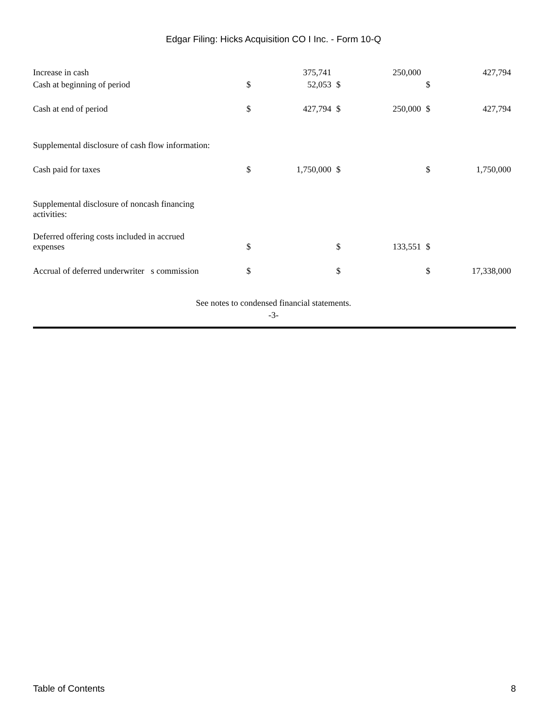Edgar Filing: Hicks Acquisition CO I Inc. - Form 10-Q
| Increase in cash | | 375,741 | | 250,000 | | 427,794 |
| Cash at beginning of period | $ | 52,053 | $ | | $ | |
| Cash at end of period | $ | 427,794 | $ | 250,000 | $ | 427,794 |
| Supplemental disclosure of cash flow information: | | | | | | |
| Cash paid for taxes | $ | 1,750,000 | $ | | $ | 1,750,000 |
| Supplemental disclosure of noncash financing activities: | | | | | | |
| Deferred offering costs included in accrued expenses | $ | | $ | 133,551 | $ | |
| Accrual of deferred underwriter s commission | $ | | $ | | $ | 17,338,000 |
See notes to condensed financial statements.
-3-
Table of Contents 8